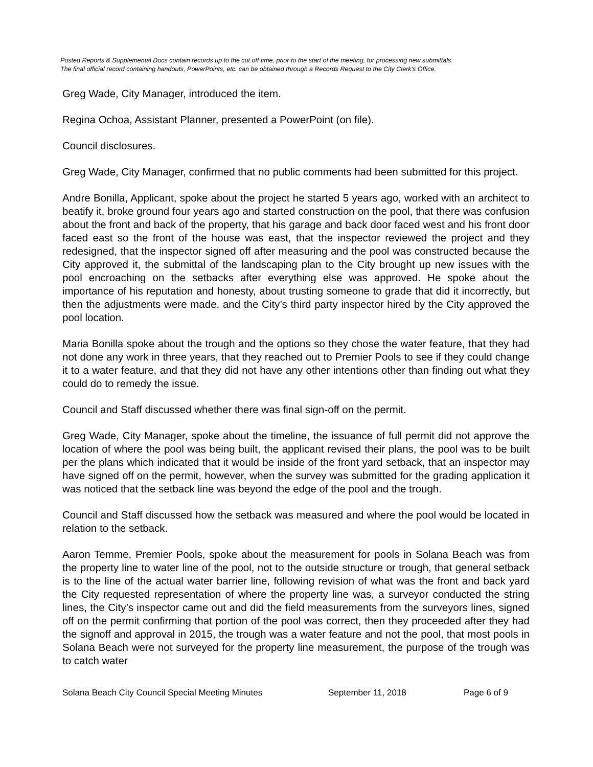Posted Reports & Supplemental Docs contain records up to the cut off time, prior to the start of the meeting, for processing new submittals.
The final official record containing handouts, PowerPoints, etc. can be obtained through a Records Request to the City Clerk’s Office.
Greg Wade, City Manager, introduced the item.
Regina Ochoa, Assistant Planner, presented a PowerPoint (on file).
Council disclosures.
Greg Wade, City Manager, confirmed that no public comments had been submitted for this project.
Andre Bonilla, Applicant, spoke about the project he started 5 years ago, worked with an architect to beatify it, broke ground four years ago and started construction on the pool, that there was confusion about the front and back of the property, that his garage and back door faced west and his front door faced east so the front of the house was east, that the inspector reviewed the project and they redesigned, that the inspector signed off after measuring and the pool was constructed because the City approved it, the submittal of the landscaping plan to the City brought up new issues with the pool encroaching on the setbacks after everything else was approved. He spoke about the importance of his reputation and honesty, about trusting someone to grade that did it incorrectly, but then the adjustments were made, and the City’s third party inspector hired by the City approved the pool location.
Maria Bonilla spoke about the trough and the options so they chose the water feature, that they had not done any work in three years, that they reached out to Premier Pools to see if they could change it to a water feature, and that they did not have any other intentions other than finding out what they could do to remedy the issue.
Council and Staff discussed whether there was final sign-off on the permit.
Greg Wade, City Manager, spoke about the timeline, the issuance of full permit did not approve the location of where the pool was being built, the applicant revised their plans, the pool was to be built per the plans which indicated that it would be inside of the front yard setback, that an inspector may have signed off on the permit, however, when the survey was submitted for the grading application it was noticed that the setback line was beyond the edge of the pool and the trough.
Council and Staff discussed how the setback was measured and where the pool would be located in relation to the setback.
Aaron Temme, Premier Pools, spoke about the measurement for pools in Solana Beach was from the property line to water line of the pool, not to the outside structure or trough, that general setback is to the line of the actual water barrier line, following revision of what was the front and back yard the City requested representation of where the property line was, a surveyor conducted the string lines, the City’s inspector came out and did the field measurements from the surveyors lines, signed off on the permit confirming that portion of the pool was correct, then they proceeded after they had the signoff and approval in 2015, the trough was a water feature and not the pool, that most pools in Solana Beach were not surveyed for the property line measurement, the purpose of the trough was to catch water
Solana Beach City Council Special Meeting Minutes September 11, 2018 Page 6 of 9